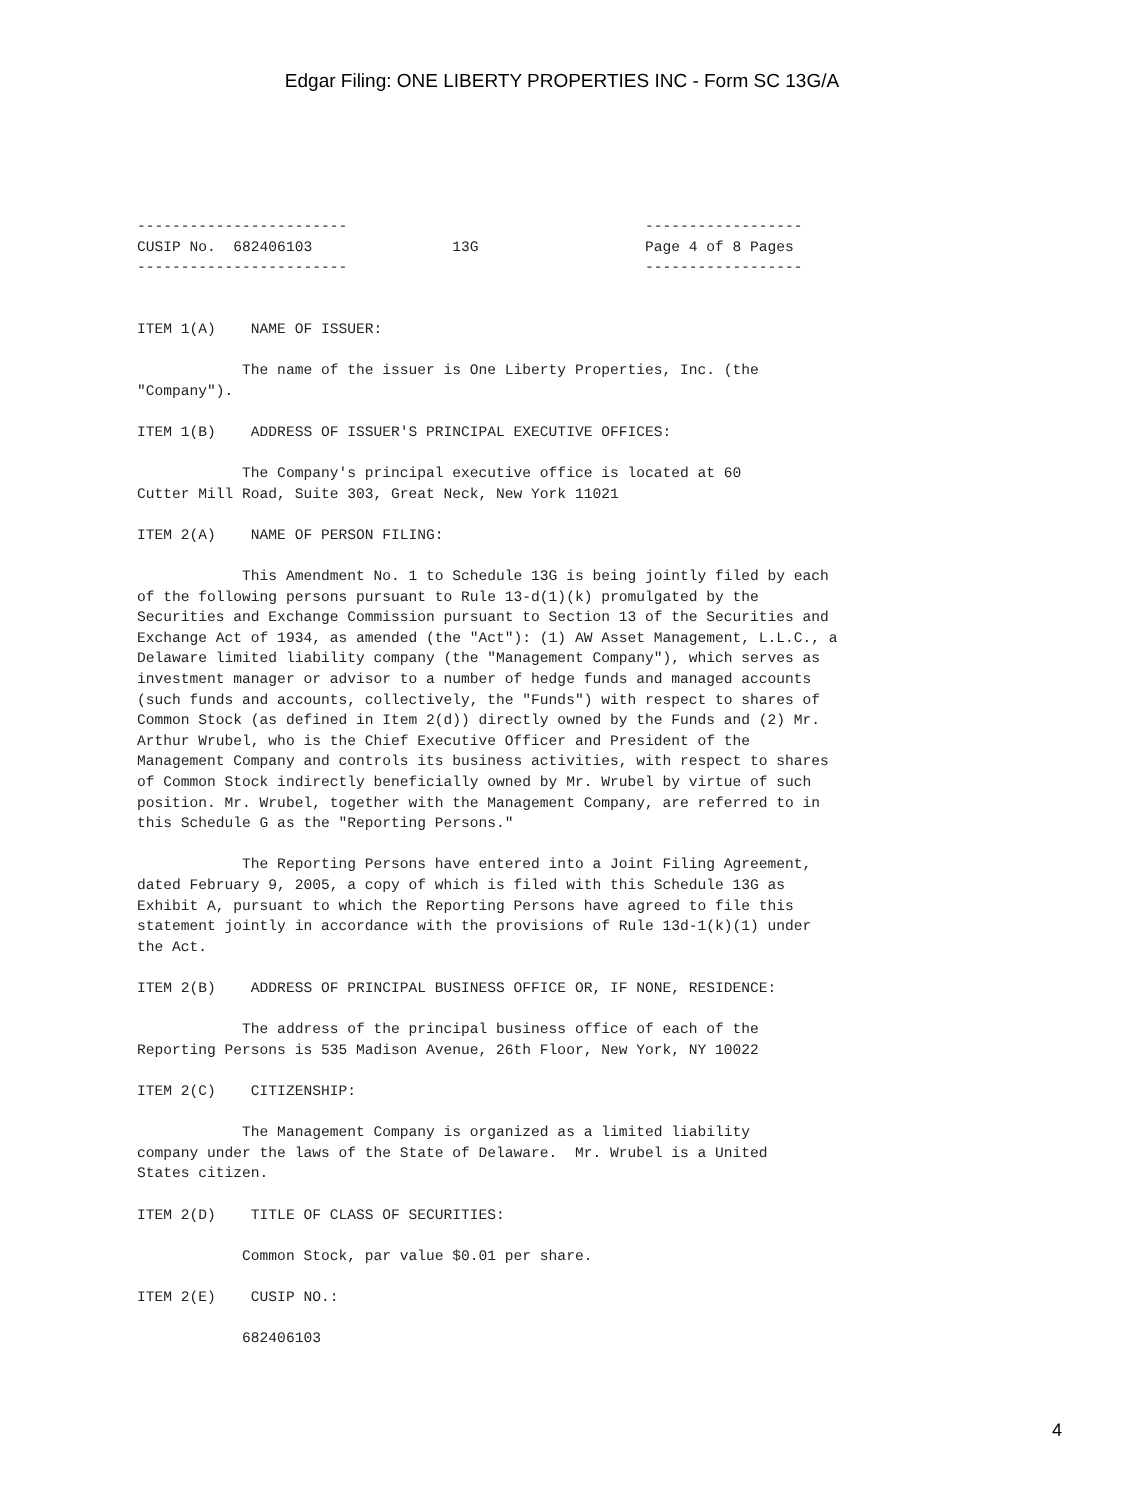Edgar Filing: ONE LIBERTY PROPERTIES INC - Form SC 13G/A
------------------------                                  ------------------
CUSIP No.  682406103                13G                   Page 4 of 8 Pages
------------------------                                  ------------------


ITEM 1(A)    NAME OF ISSUER:

            The name of the issuer is One Liberty Properties, Inc. (the
"Company").

ITEM 1(B)    ADDRESS OF ISSUER'S PRINCIPAL EXECUTIVE OFFICES:

            The Company's principal executive office is located at 60
Cutter Mill Road, Suite 303, Great Neck, New York 11021

ITEM 2(A)    NAME OF PERSON FILING:

            This Amendment No. 1 to Schedule 13G is being jointly filed by each
of the following persons pursuant to Rule 13-d(1)(k) promulgated by the
Securities and Exchange Commission pursuant to Section 13 of the Securities and
Exchange Act of 1934, as amended (the "Act"): (1) AW Asset Management, L.L.C., a
Delaware limited liability company (the "Management Company"), which serves as
investment manager or advisor to a number of hedge funds and managed accounts
(such funds and accounts, collectively, the "Funds") with respect to shares of
Common Stock (as defined in Item 2(d)) directly owned by the Funds and (2) Mr.
Arthur Wrubel, who is the Chief Executive Officer and President of the
Management Company and controls its business activities, with respect to shares
of Common Stock indirectly beneficially owned by Mr. Wrubel by virtue of such
position. Mr. Wrubel, together with the Management Company, are referred to in
this Schedule G as the "Reporting Persons."

            The Reporting Persons have entered into a Joint Filing Agreement,
dated February 9, 2005, a copy of which is filed with this Schedule 13G as
Exhibit A, pursuant to which the Reporting Persons have agreed to file this
statement jointly in accordance with the provisions of Rule 13d-1(k)(1) under
the Act.

ITEM 2(B)    ADDRESS OF PRINCIPAL BUSINESS OFFICE OR, IF NONE, RESIDENCE:

            The address of the principal business office of each of the
Reporting Persons is 535 Madison Avenue, 26th Floor, New York, NY 10022

ITEM 2(C)    CITIZENSHIP:

            The Management Company is organized as a limited liability
company under the laws of the State of Delaware.  Mr. Wrubel is a United
States citizen.

ITEM 2(D)    TITLE OF CLASS OF SECURITIES:

            Common Stock, par value $0.01 per share.

ITEM 2(E)    CUSIP NO.:

            682406103
4